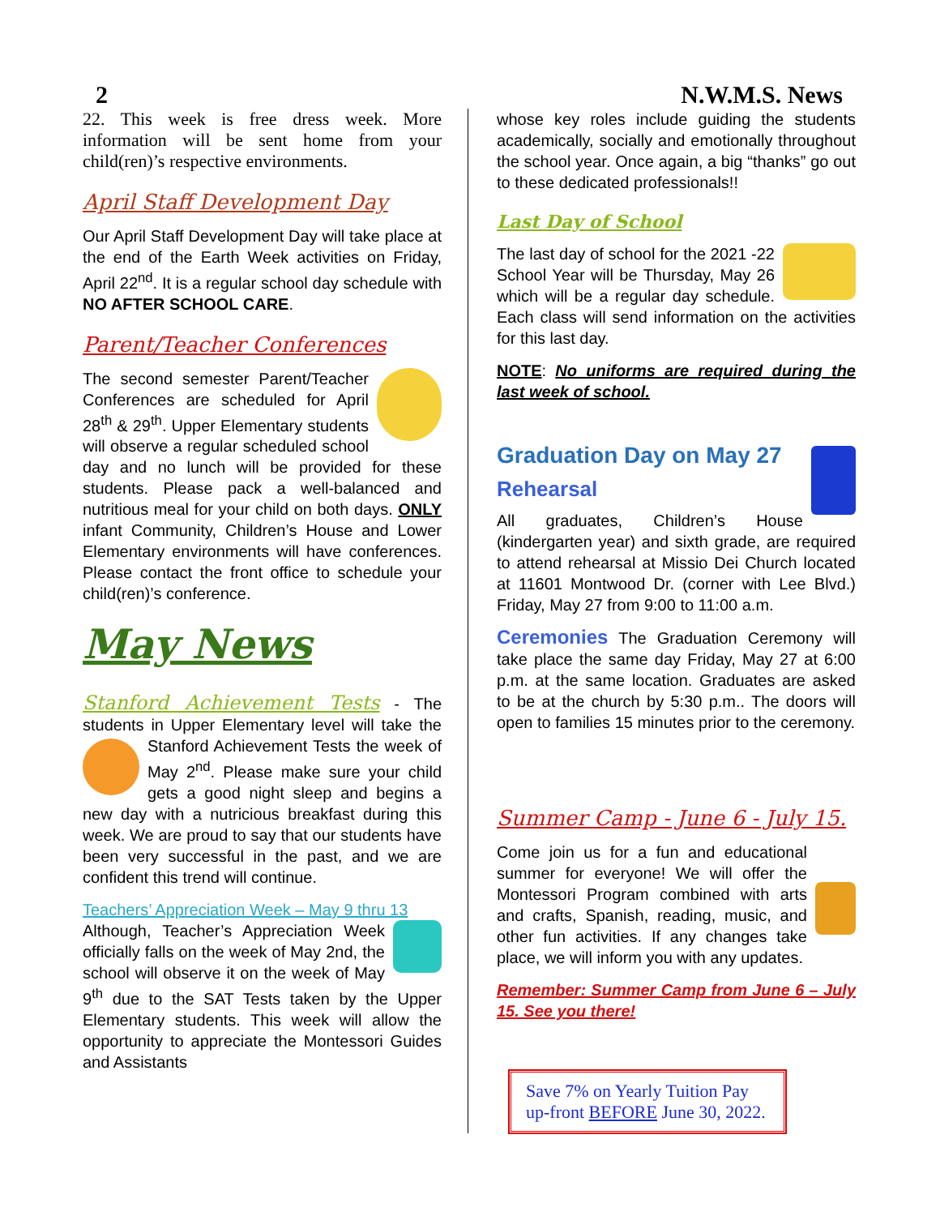2 N.W.M.S. News
22. This week is free dress week. More information will be sent home from your child(ren)’s respective environments.
April Staff Development Day
Our April Staff Development Day will take place at the end of the Earth Week activities on Friday, April 22<sup>nd</sup>. It is a regular school day schedule with NO AFTER SCHOOL CARE.
Parent/Teacher Conferences
The second semester Parent/Teacher Conferences are scheduled for April 28<sup>th</sup> & 29<sup>th</sup>. Upper Elementary students will observe a regular scheduled school day and no lunch will be provided for these students. Please pack a well-balanced and nutritious meal for your child on both days. ONLY infant Community, Children’s House and Lower Elementary environments will have conferences. Please contact the front office to schedule your child(ren)’s conference.
May News
Stanford Achievement Tests - The students in Upper Elementary level will take the Stanford Achievement Tests the week of May 2<sup>nd</sup>. Please make sure your child gets a good night sleep and begins a new day with a nutricious breakfast during this week. We are proud to say that our students have been very successful in the past, and we are confident this trend will continue.
Teachers’ Appreciation Week – May 9 thru 13
Although, Teacher’s Appreciation Week officially falls on the week of May 2nd, the school will observe it on the week of May 9<sup>th</sup> due to the SAT Tests taken by the Upper Elementary students. This week will allow the opportunity to appreciate the Montessori Guides and Assistants
whose key roles include guiding the students academically, socially and emotionally throughout the school year. Once again, a big “thanks” go out to these dedicated professionals!!
Last Day of School
The last day of school for the 2021 -22 School Year will be Thursday, May 26 which will be a regular day schedule. Each class will send information on the activities for this last day.
NOTE: No uniforms are required during the last week of school.
Graduation Day on May 27
Rehearsal
All graduates, Children’s House (kindergarten year) and sixth grade, are required to attend rehearsal at Missio Dei Church located at 11601 Montwood Dr. (corner with Lee Blvd.) Friday, May 27 from 9:00 to 11:00 a.m.
Ceremonies The Graduation Ceremony will take place the same day Friday, May 27 at 6:00 p.m. at the same location. Graduates are asked to be at the church by 5:30 p.m.. The doors will open to families 15 minutes prior to the ceremony.
Summer Camp - June 6 - July 15.
Come join us for a fun and educational summer for everyone! We will offer the Montessori Program combined with arts and crafts, Spanish, reading, music, and other fun activities. If any changes take place, we will inform you with any updates.
Remember: Summer Camp from June 6 – July 15. See you there!
Save 7% on Yearly Tuition Pay up-front BEFORE June 30, 2022.